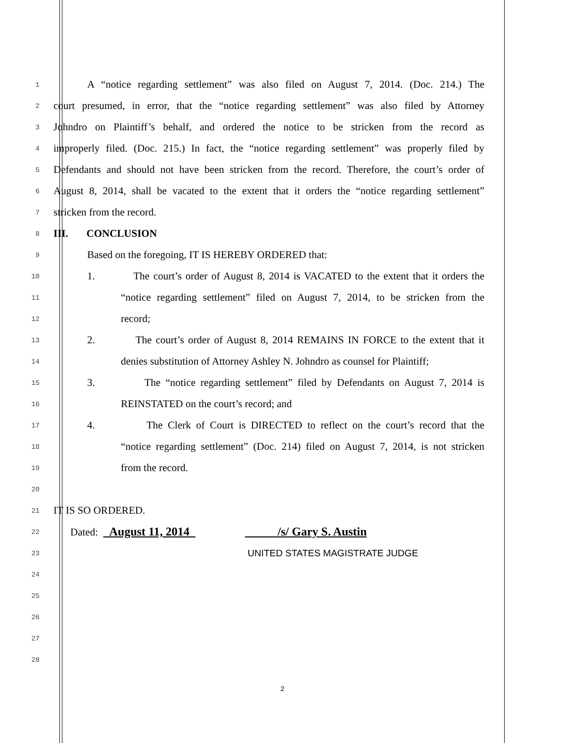1 A “notice regarding settlement” was also filed on August 7, 2014. (Doc. 214.) The
2 court presumed, in error, that the “notice regarding settlement” was also filed by Attorney
3 Johndro on Plaintiff’s behalf, and ordered the notice to be stricken from the record as
4 improperly filed. (Doc. 215.) In fact, the “notice regarding settlement” was properly filed by
5 Defendants and should not have been stricken from the record. Therefore, the court’s order of
6 August 8, 2014, shall be vacated to the extent that it orders the “notice regarding settlement”
7 stricken from the record.
8 III. CONCLUSION
9 Based on the foregoing, IT IS HEREBY ORDERED that:
10 1. The court’s order of August 8, 2014 is VACATED to the extent that it orders the
11 “notice regarding settlement” filed on August 7, 2014, to be stricken from the
12 record;
13 2. The court’s order of August 8, 2014 REMAINS IN FORCE to the extent that it
14 denies substitution of Attorney Ashley N. Johndro as counsel for Plaintiff;
15 3. The “notice regarding settlement” filed by Defendants on August 7, 2014 is
16 REINSTATED on the court’s record; and
17 4. The Clerk of Court is DIRECTED to reflect on the court’s record that the
18 “notice regarding settlement” (Doc. 214) filed on August 7, 2014, is not stricken
19 from the record.
20
21 IT IS SO ORDERED.
22 Dated: August 11, 2014 /s/ Gary S. Austin
23 UNITED STATES MAGISTRATE JUDGE
24
25
26
27
28
2